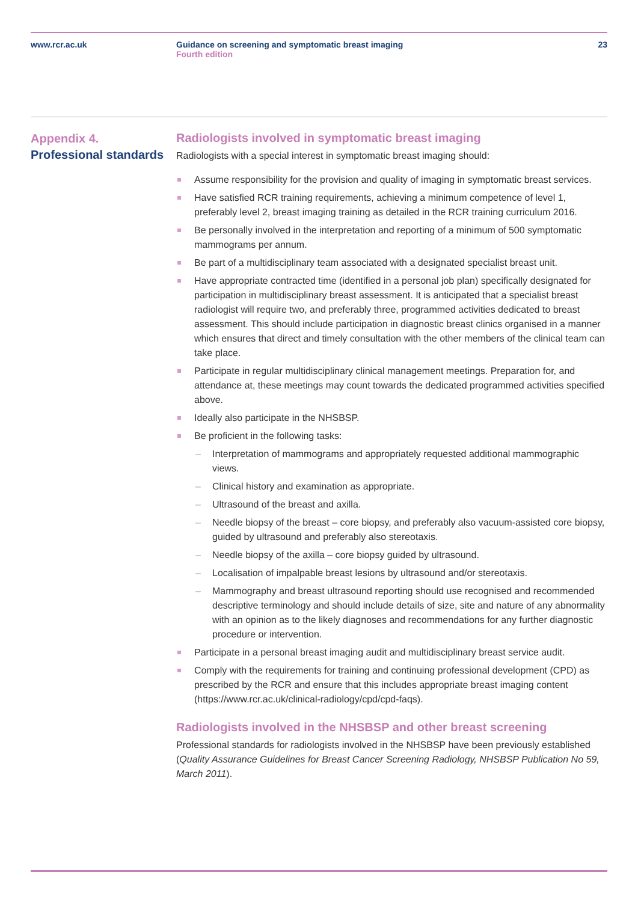www.rcr.ac.uk Guidance on screening and symptomatic breast imaging
Fourth edition
23
Appendix 4.
Professional standards
Radiologists involved in symptomatic breast imaging
Radiologists with a special interest in symptomatic breast imaging should:
Assume responsibility for the provision and quality of imaging in symptomatic breast services.
Have satisfied RCR training requirements, achieving a minimum competence of level 1, preferably level 2, breast imaging training as detailed in the RCR training curriculum 2016.
Be personally involved in the interpretation and reporting of a minimum of 500 symptomatic mammograms per annum.
Be part of a multidisciplinary team associated with a designated specialist breast unit.
Have appropriate contracted time (identified in a personal job plan) specifically designated for participation in multidisciplinary breast assessment. It is anticipated that a specialist breast radiologist will require two, and preferably three, programmed activities dedicated to breast assessment. This should include participation in diagnostic breast clinics organised in a manner which ensures that direct and timely consultation with the other members of the clinical team can take place.
Participate in regular multidisciplinary clinical management meetings. Preparation for, and attendance at, these meetings may count towards the dedicated programmed activities specified above.
Ideally also participate in the NHSBSP.
Be proficient in the following tasks:
Interpretation of mammograms and appropriately requested additional mammographic views.
Clinical history and examination as appropriate.
Ultrasound of the breast and axilla.
Needle biopsy of the breast – core biopsy, and preferably also vacuum-assisted core biopsy, guided by ultrasound and preferably also stereotaxis.
Needle biopsy of the axilla – core biopsy guided by ultrasound.
Localisation of impalpable breast lesions by ultrasound and/or stereotaxis.
Mammography and breast ultrasound reporting should use recognised and recommended descriptive terminology and should include details of size, site and nature of any abnormality with an opinion as to the likely diagnoses and recommendations for any further diagnostic procedure or intervention.
Participate in a personal breast imaging audit and multidisciplinary breast service audit.
Comply with the requirements for training and continuing professional development (CPD) as prescribed by the RCR and ensure that this includes appropriate breast imaging content (https://www.rcr.ac.uk/clinical-radiology/cpd/cpd-faqs).
Radiologists involved in the NHSBSP and other breast screening
Professional standards for radiologists involved in the NHSBSP have been previously established (Quality Assurance Guidelines for Breast Cancer Screening Radiology, NHSBSP Publication No 59, March 2011).